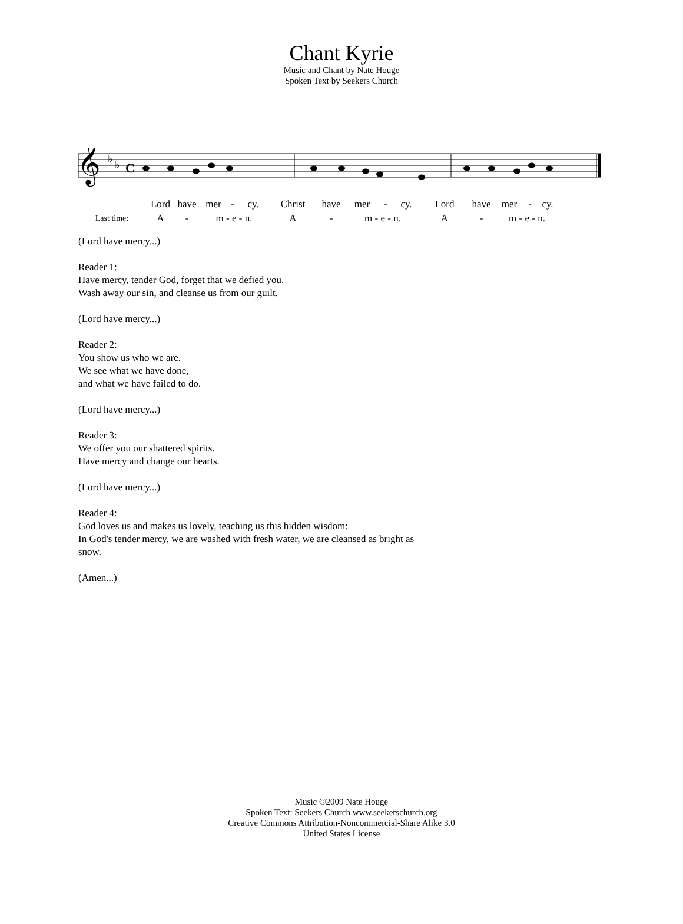Chant Kyrie
Music and Chant by Nate Houge
Spoken Text by Seekers Church
𝄞
♭
♭
C
| | Lord | have | mer | - | cy. | Christ | have | mer | - | cy. | Lord | have | mer | - | cy. |
| Last time: | A | - | m - e - n. | | | A | - | m - e - n. | | | A | - | m - e - n. | | |
(Lord have mercy...)
Reader 1:
Have mercy, tender God, forget that we defied you.
Wash away our sin, and cleanse us from our guilt.
(Lord have mercy...)
Reader 2:
You show us who we are.
We see what we have done,
and what we have failed to do.
(Lord have mercy...)
Reader 3:
We offer you our shattered spirits.
Have mercy and change our hearts.
(Lord have mercy...)
Reader 4:
God loves us and makes us lovely, teaching us this hidden wisdom:
In God's tender mercy, we are washed with fresh water, we are cleansed as bright as
snow.
(Amen...)
Music ©2009 Nate Houge
Spoken Text: Seekers Church www.seekerschurch.org
Creative Commons Attribution-Noncommercial-Share Alike 3.0
United States License